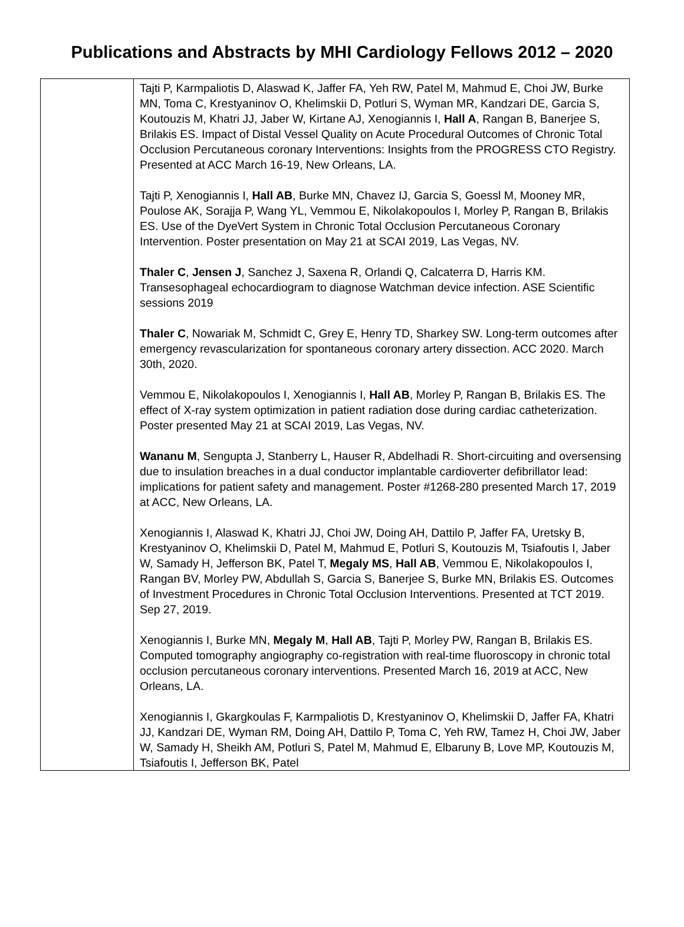Publications and Abstracts by MHI Cardiology Fellows 2012 – 2020
| | Tajti P, Karmpaliotis D, Alaswad K, Jaffer FA, Yeh RW, Patel M, Mahmud E, Choi JW, Burke MN, Toma C, Krestyaninov O, Khelimskii D, Potluri S, Wyman MR, Kandzari DE, Garcia S, Koutouzis M, Khatri JJ, Jaber W, Kirtane AJ, Xenogiannis I, Hall A , Rangan B, Banerjee S, Brilakis ES. Impact of Distal Vessel Quality on Acute Procedural Outcomes of Chronic Total Occlusion Percutaneous coronary Interventions: Insights from the PROGRESS CTO Registry. Presented at ACC March 16-19, New Orleans, LA. Tajti P, Xenogiannis I, Hall AB , Burke MN, Chavez IJ, Garcia S, Goessl M, Mooney MR, Poulose AK, Sorajja P, Wang YL, Vemmou E, Nikolakopoulos I, Morley P, Rangan B, Brilakis ES. Use of the DyeVert System in Chronic Total Occlusion Percutaneous Coronary Intervention. Poster presentation on May 21 at SCAI 2019, Las Vegas, NV. Thaler C , Jensen J , Sanchez J, Saxena R, Orlandi Q, Calcaterra D, Harris KM. Transesophageal echocardiogram to diagnose Watchman device infection. ASE Scientific sessions 2019 Thaler C , Nowariak M, Schmidt C, Grey E, Henry TD, Sharkey SW. Long-term outcomes after emergency revascularization for spontaneous coronary artery dissection. ACC 2020. March 30th, 2020. Vemmou E, Nikolakopoulos I, Xenogiannis I, Hall AB , Morley P, Rangan B, Brilakis ES. The effect of X-ray system optimization in patient radiation dose during cardiac catheterization. Poster presented May 21 at SCAI 2019, Las Vegas, NV. Wananu M , Sengupta J, Stanberry L, Hauser R, Abdelhadi R. Short-circuiting and oversensing due to insulation breaches in a dual conductor implantable cardioverter defibrillator lead: implications for patient safety and management. Poster #1268-280 presented March 17, 2019 at ACC, New Orleans, LA. Xenogiannis I, Alaswad K, Khatri JJ, Choi JW, Doing AH, Dattilo P, Jaffer FA, Uretsky B, Krestyaninov O, Khelimskii D, Patel M, Mahmud E, Potluri S, Koutouzis M, Tsiafoutis I, Jaber W, Samady H, Jefferson BK, Patel T, Megaly MS , Hall AB , Vemmou E, Nikolakopoulos I, Rangan BV, Morley PW, Abdullah S, Garcia S, Banerjee S, Burke MN, Brilakis ES. Outcomes of Investment Procedures in Chronic Total Occlusion Interventions. Presented at TCT 2019. Sep 27, 2019. Xenogiannis I, Burke MN, Megaly M , Hall AB , Tajti P, Morley PW, Rangan B, Brilakis ES. Computed tomography angiography co-registration with real-time fluoroscopy in chronic total occlusion percutaneous coronary interventions. Presented March 16, 2019 at ACC, New Orleans, LA. Xenogiannis I, Gkargkoulas F, Karmpaliotis D, Krestyaninov O, Khelimskii D, Jaffer FA, Khatri JJ, Kandzari DE, Wyman RM, Doing AH, Dattilo P, Toma C, Yeh RW, Tamez H, Choi JW, Jaber W, Samady H, Sheikh AM, Potluri S, Patel M, Mahmud E, Elbaruny B, Love MP, Koutouzis M, Tsiafoutis I, Jefferson BK, Patel |